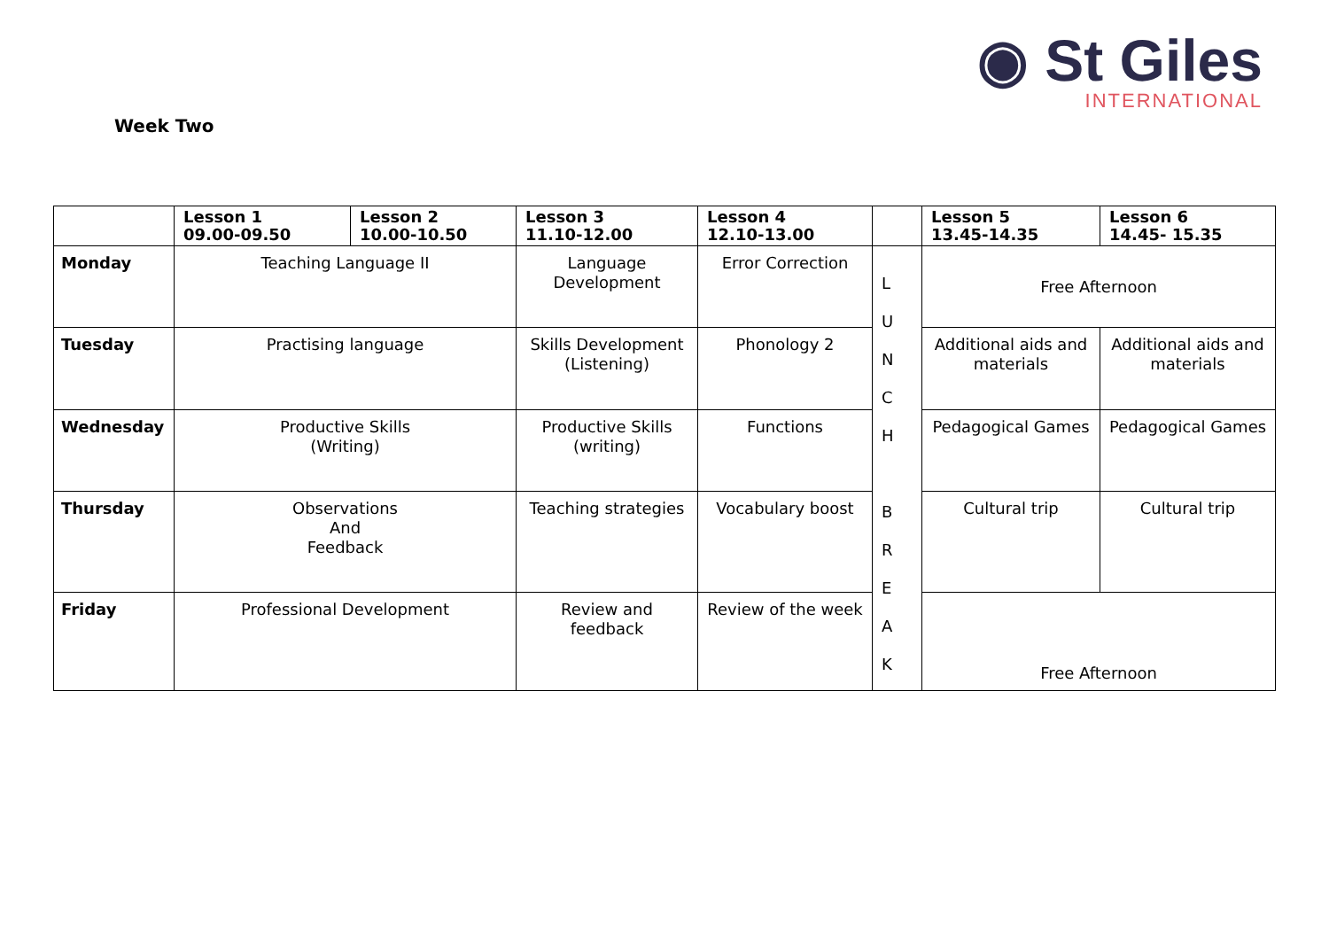◉ St Giles
INTERNATIONAL
Week Two
| | Lesson 1 09.00-09.50 | Lesson 2 10.00-10.50 | Lesson 3 11.10-12.00 | Lesson 4 12.10-13.00 | | Lesson 5 13.45-14.35 | Lesson 6 14.45- 15.35 |
| --- | --- | --- | --- | --- | --- | --- | --- |
| Monday | Teaching Language II | | Language Development | Error Correction | L U N C H B R E A K | Free Afternoon | |
| Tuesday | Practising language | | Skills Development (Listening) | Phonology 2 | | Additional aids and materials | Additional aids and materials |
| Wednesday | Productive Skills (Writing) | | Productive Skills (writing) | Functions | | Pedagogical Games | Pedagogical Games |
| Thursday | Observations And Feedback | | Teaching strategies | Vocabulary boost | | Cultural trip | Cultural trip |
| Friday | Professional Development | | Review and feedback | Review of the week | | Free Afternoon | |